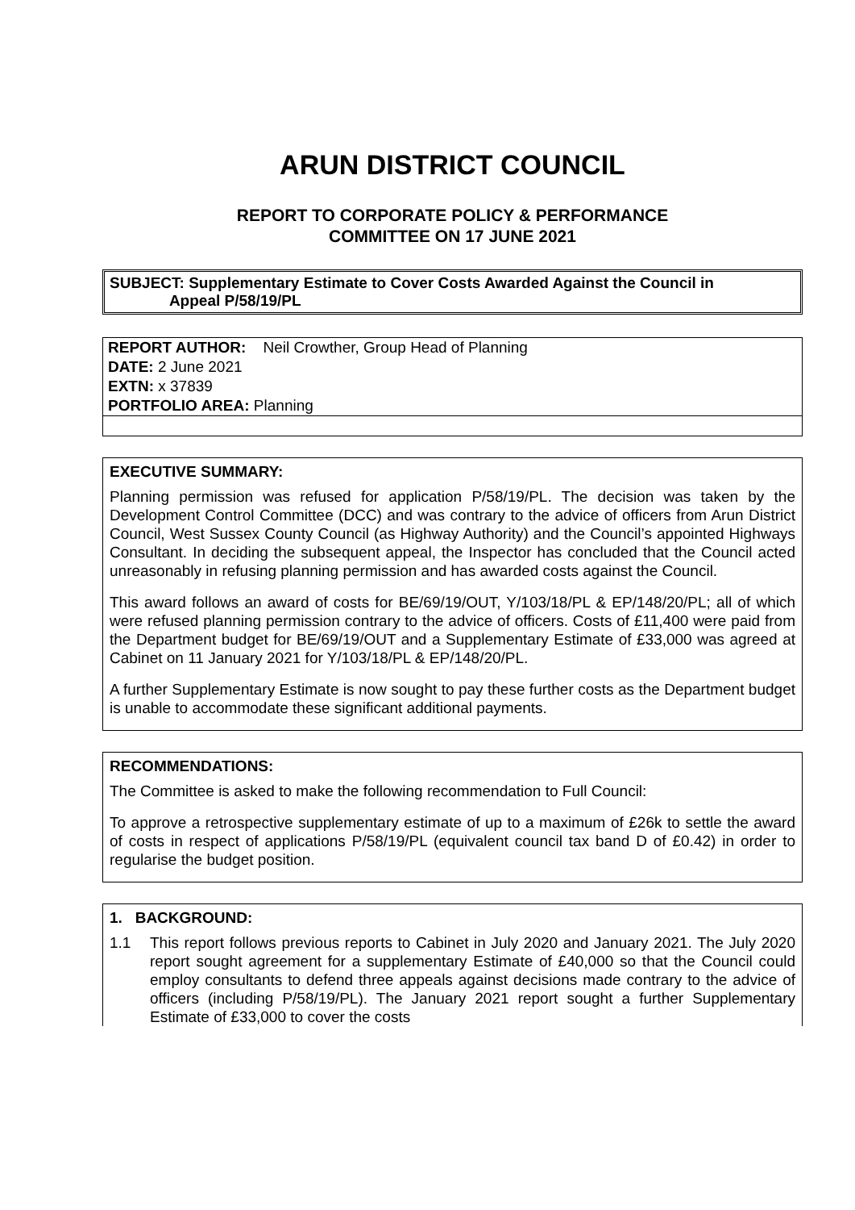ARUN DISTRICT COUNCIL
REPORT TO CORPORATE POLICY & PERFORMANCE
COMMITTEE ON 17 JUNE 2021
SUBJECT: Supplementary Estimate to Cover Costs Awarded Against the Council in
Appeal P/58/19/PL
REPORT AUTHOR: Neil Crowther, Group Head of Planning
DATE: 2 June 2021
EXTN: x 37839
PORTFOLIO AREA: Planning
EXECUTIVE SUMMARY:
Planning permission was refused for application P/58/19/PL. The decision was taken by the Development Control Committee (DCC) and was contrary to the advice of officers from Arun District Council, West Sussex County Council (as Highway Authority) and the Council’s appointed Highways Consultant. In deciding the subsequent appeal, the Inspector has concluded that the Council acted unreasonably in refusing planning permission and has awarded costs against the Council.
This award follows an award of costs for BE/69/19/OUT, Y/103/18/PL & EP/148/20/PL; all of which were refused planning permission contrary to the advice of officers. Costs of £11,400 were paid from the Department budget for BE/69/19/OUT and a Supplementary Estimate of £33,000 was agreed at Cabinet on 11 January 2021 for Y/103/18/PL & EP/148/20/PL.
A further Supplementary Estimate is now sought to pay these further costs as the Department budget is unable to accommodate these significant additional payments.
RECOMMENDATIONS:
The Committee is asked to make the following recommendation to Full Council:
To approve a retrospective supplementary estimate of up to a maximum of £26k to settle the award of costs in respect of applications P/58/19/PL (equivalent council tax band D of £0.42) in order to regularise the budget position.
1. BACKGROUND:
1.1 This report follows previous reports to Cabinet in July 2020 and January 2021. The July 2020 report sought agreement for a supplementary Estimate of £40,000 so that the Council could employ consultants to defend three appeals against decisions made contrary to the advice of officers (including P/58/19/PL). The January 2021 report sought a further Supplementary Estimate of £33,000 to cover the costs